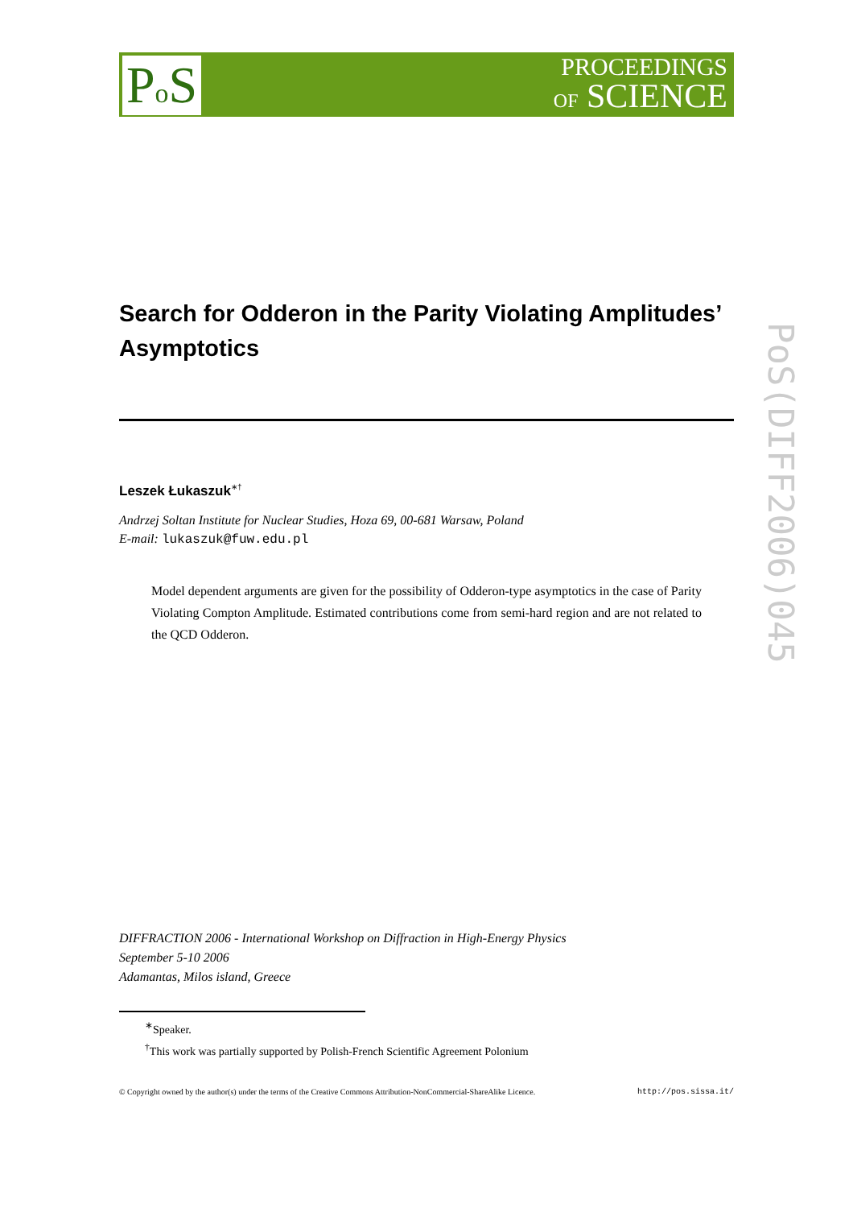Po S
PROCEEDINGS
OF SCIENCE
PoS(DIFF2006)045
Search for Odderon in the Parity Violating Amplitudes’ Asymptotics
Leszek Łukaszuk<sup>∗†</sup>
Andrzej Soltan Institute for Nuclear Studies, Hoza 69, 00-681 Warsaw, Poland
E-mail: lukaszuk@fuw.edu.pl
Model dependent arguments are given for the possibility of Odderon-type asymptotics in the case of Parity Violating Compton Amplitude. Estimated contributions come from semi-hard region and are not related to the QCD Odderon.
DIFFRACTION 2006 - International Workshop on Diffraction in High-Energy Physics
September 5-10 2006
Adamantas, Milos island, Greece
<sup>∗</sup>Speaker.
<sup>†</sup> This work was partially supported by Polish-French Scientific Agreement Polonium
© Copyright owned by the author(s) under the terms of the Creative Commons Attribution-NonCommercial-ShareAlike Licence. http://pos.sissa.it/